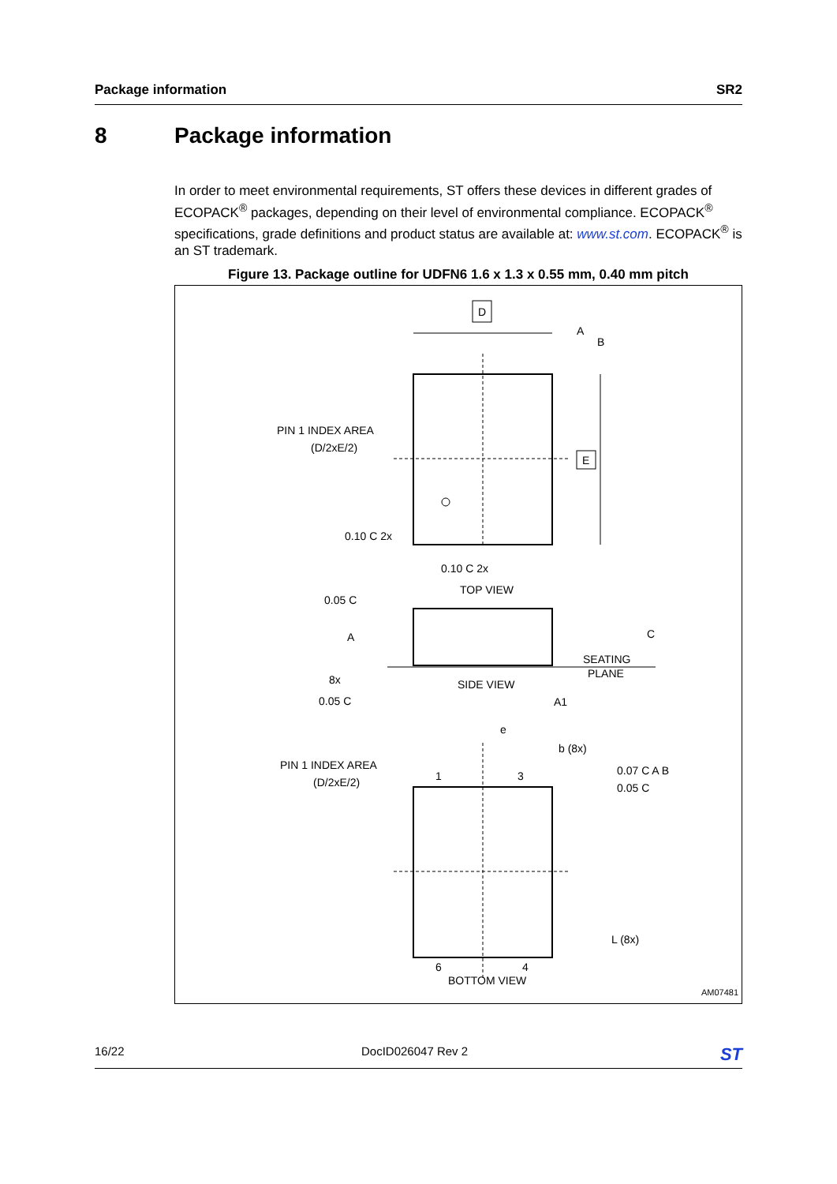Package information SR2
8 Package information
In order to meet environmental requirements, ST offers these devices in different grades of ECOPACK<sup>®</sup> packages, depending on their level of environmental compliance. ECOPACK<sup>®</sup> specifications, grade definitions and product status are available at: www.st.com. ECOPACK<sup>®</sup> is an ST trademark.
Figure 13. Package outline for UDFN6 1.6 x 1.3 x 0.55 mm, 0.40 mm pitch
D
A
B
E
PIN 1 INDEX AREA
(D/2xE/2)
0.10 C 2x
0.10 C 2x
TOP VIEW
0.05 C
A
8x
0.05 C
SIDE VIEW
SEATING
PLANE
C
A1
e
b (8x)
PIN 1 INDEX AREA
(D/2xE/2)
1
3
0.07 C A B
0.05 C
L (8x)
6
4
BOTTOM VIEW
AM07481
16/22 DocID026047 Rev 2 ST